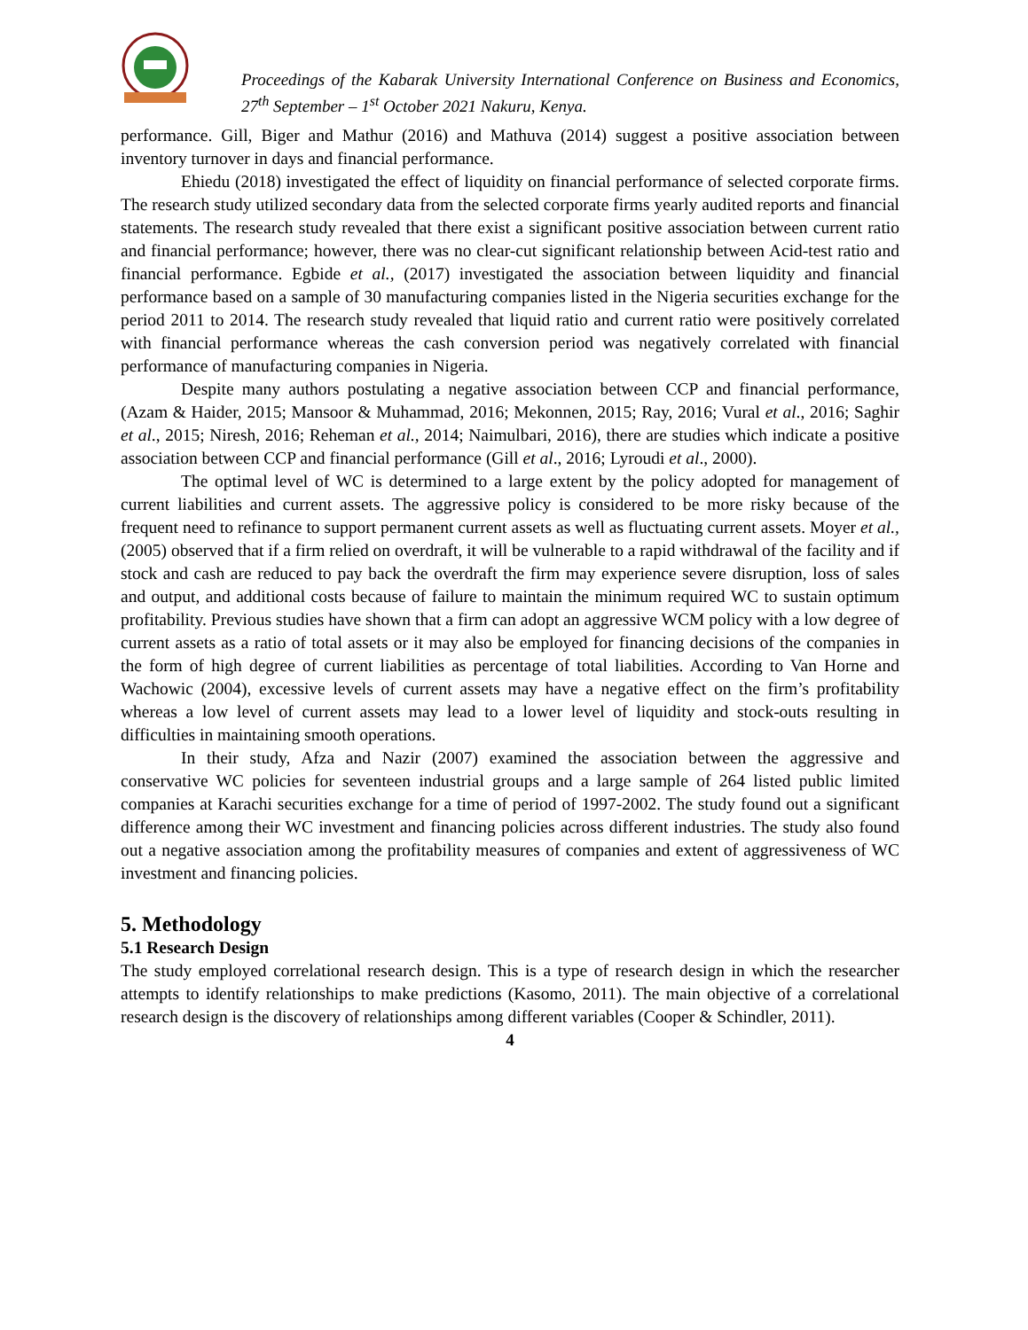Proceedings of the Kabarak University International Conference on Business and Economics, 27<sup>th</sup> September – 1<sup>st</sup> October 2021 Nakuru, Kenya.
performance. Gill, Biger and Mathur (2016) and Mathuva (2014) suggest a positive association between inventory turnover in days and financial performance.
Ehiedu (2018) investigated the effect of liquidity on financial performance of selected corporate firms. The research study utilized secondary data from the selected corporate firms yearly audited reports and financial statements. The research study revealed that there exist a significant positive association between current ratio and financial performance; however, there was no clear-cut significant relationship between Acid-test ratio and financial performance. Egbide et al., (2017) investigated the association between liquidity and financial performance based on a sample of 30 manufacturing companies listed in the Nigeria securities exchange for the period 2011 to 2014. The research study revealed that liquid ratio and current ratio were positively correlated with financial performance whereas the cash conversion period was negatively correlated with financial performance of manufacturing companies in Nigeria.
Despite many authors postulating a negative association between CCP and financial performance, (Azam & Haider, 2015; Mansoor & Muhammad, 2016; Mekonnen, 2015; Ray, 2016; Vural et al., 2016; Saghir et al., 2015; Niresh, 2016; Reheman et al., 2014; Naimulbari, 2016), there are studies which indicate a positive association between CCP and financial performance (Gill et al., 2016; Lyroudi et al., 2000).
The optimal level of WC is determined to a large extent by the policy adopted for management of current liabilities and current assets. The aggressive policy is considered to be more risky because of the frequent need to refinance to support permanent current assets as well as fluctuating current assets. Moyer et al., (2005) observed that if a firm relied on overdraft, it will be vulnerable to a rapid withdrawal of the facility and if stock and cash are reduced to pay back the overdraft the firm may experience severe disruption, loss of sales and output, and additional costs because of failure to maintain the minimum required WC to sustain optimum profitability. Previous studies have shown that a firm can adopt an aggressive WCM policy with a low degree of current assets as a ratio of total assets or it may also be employed for financing decisions of the companies in the form of high degree of current liabilities as percentage of total liabilities. According to Van Horne and Wachowic (2004), excessive levels of current assets may have a negative effect on the firm’s profitability whereas a low level of current assets may lead to a lower level of liquidity and stock-outs resulting in difficulties in maintaining smooth operations.
In their study, Afza and Nazir (2007) examined the association between the aggressive and conservative WC policies for seventeen industrial groups and a large sample of 264 listed public limited companies at Karachi securities exchange for a time of period of 1997-2002. The study found out a significant difference among their WC investment and financing policies across different industries. The study also found out a negative association among the profitability measures of companies and extent of aggressiveness of WC investment and financing policies.
5. Methodology
5.1 Research Design
The study employed correlational research design. This is a type of research design in which the researcher attempts to identify relationships to make predictions (Kasomo, 2011). The main objective of a correlational research design is the discovery of relationships among different variables (Cooper & Schindler, 2011).
4